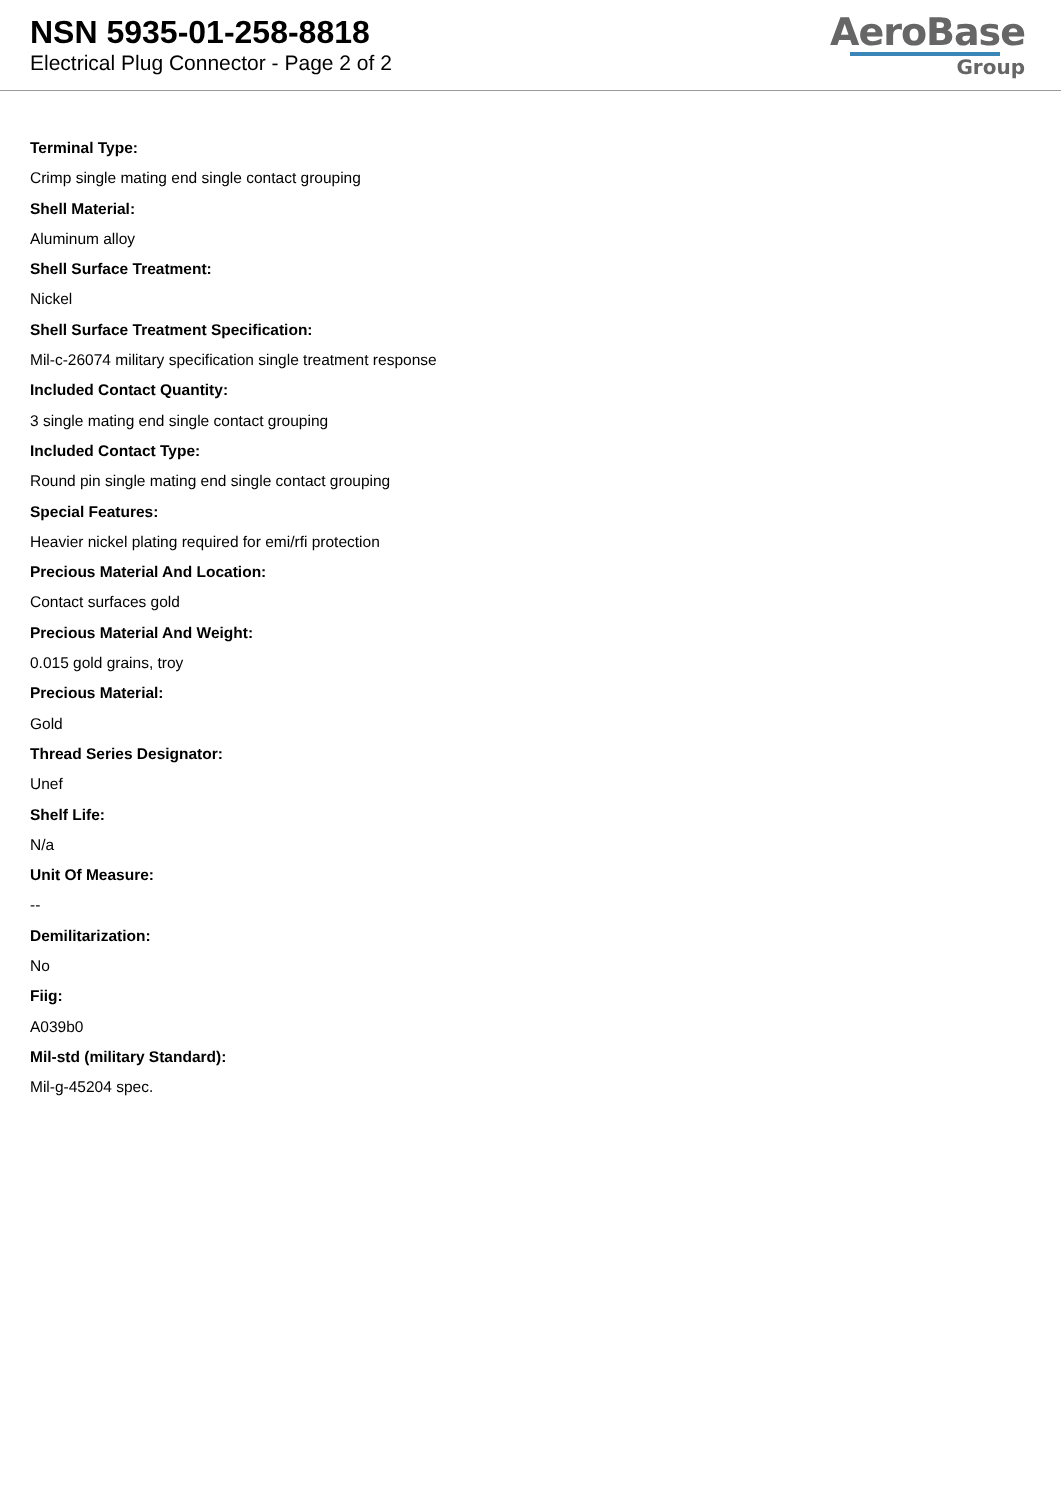NSN 5935-01-258-8818
Electrical Plug Connector - Page 2 of 2
AeroBase
Group
Terminal Type:
Crimp single mating end single contact grouping
Shell Material:
Aluminum alloy
Shell Surface Treatment:
Nickel
Shell Surface Treatment Specification:
Mil-c-26074 military specification single treatment response
Included Contact Quantity:
3 single mating end single contact grouping
Included Contact Type:
Round pin single mating end single contact grouping
Special Features:
Heavier nickel plating required for emi/rfi protection
Precious Material And Location:
Contact surfaces gold
Precious Material And Weight:
0.015 gold grains, troy
Precious Material:
Gold
Thread Series Designator:
Unef
Shelf Life:
N/a
Unit Of Measure:
--
Demilitarization:
No
Fiig:
A039b0
Mil-std (military Standard):
Mil-g-45204 spec.